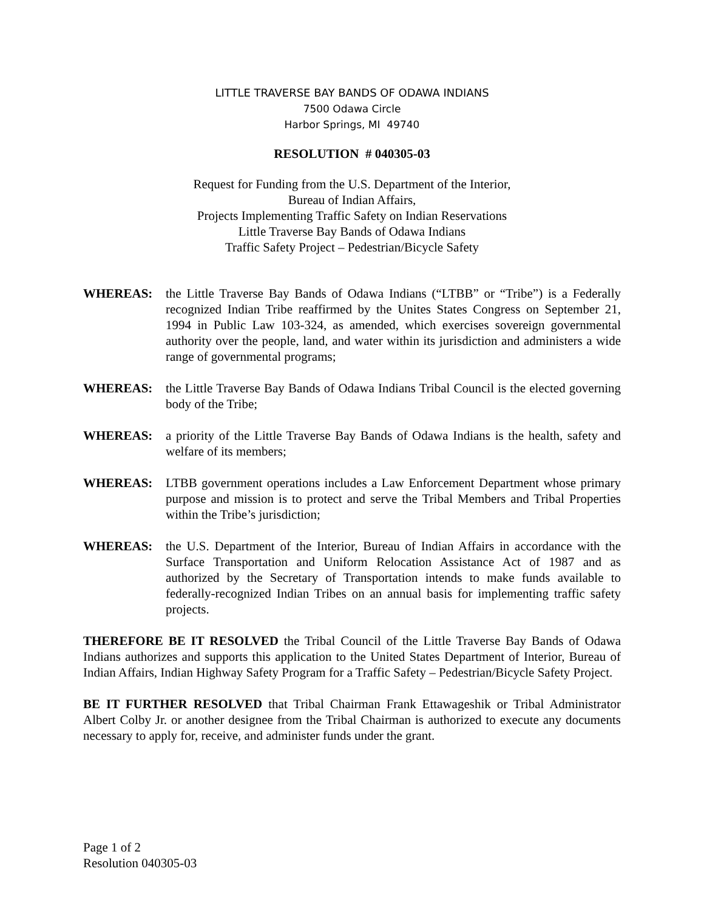LITTLE TRAVERSE BAY BANDS OF ODAWA INDIANS
7500 Odawa Circle
Harbor Springs, MI 49740
RESOLUTION # 040305-03
Request for Funding from the U.S. Department of the Interior,
Bureau of Indian Affairs,
Projects Implementing Traffic Safety on Indian Reservations
Little Traverse Bay Bands of Odawa Indians
Traffic Safety Project – Pedestrian/Bicycle Safety
WHEREAS: the Little Traverse Bay Bands of Odawa Indians (“LTBB” or “Tribe”) is a Federally recognized Indian Tribe reaffirmed by the Unites States Congress on September 21, 1994 in Public Law 103-324, as amended, which exercises sovereign governmental authority over the people, land, and water within its jurisdiction and administers a wide range of governmental programs;
WHEREAS: the Little Traverse Bay Bands of Odawa Indians Tribal Council is the elected governing body of the Tribe;
WHEREAS: a priority of the Little Traverse Bay Bands of Odawa Indians is the health, safety and welfare of its members;
WHEREAS: LTBB government operations includes a Law Enforcement Department whose primary purpose and mission is to protect and serve the Tribal Members and Tribal Properties within the Tribe’s jurisdiction;
WHEREAS: the U.S. Department of the Interior, Bureau of Indian Affairs in accordance with the Surface Transportation and Uniform Relocation Assistance Act of 1987 and as authorized by the Secretary of Transportation intends to make funds available to federally-recognized Indian Tribes on an annual basis for implementing traffic safety projects.
THEREFORE BE IT RESOLVED the Tribal Council of the Little Traverse Bay Bands of Odawa Indians authorizes and supports this application to the United States Department of Interior, Bureau of Indian Affairs, Indian Highway Safety Program for a Traffic Safety – Pedestrian/Bicycle Safety Project.
BE IT FURTHER RESOLVED that Tribal Chairman Frank Ettawageshik or Tribal Administrator Albert Colby Jr. or another designee from the Tribal Chairman is authorized to execute any documents necessary to apply for, receive, and administer funds under the grant.
Page 1 of 2
Resolution 040305-03